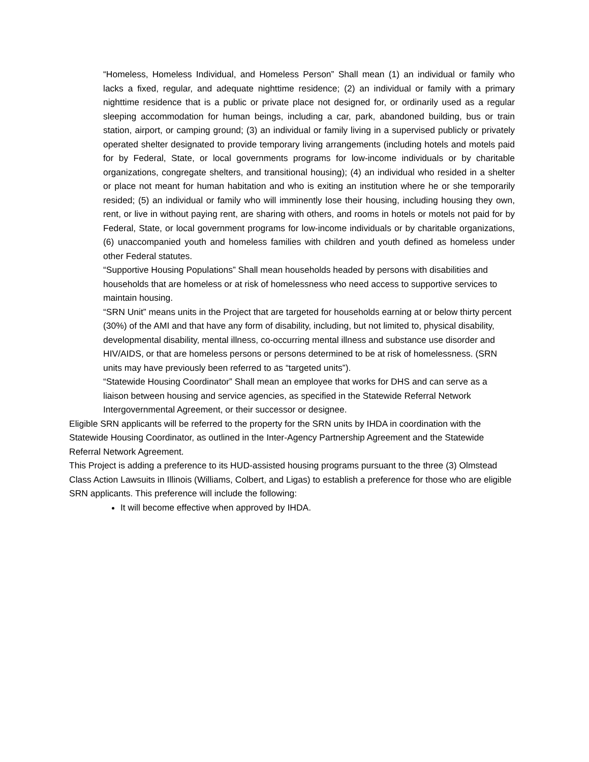“Homeless, Homeless Individual, and Homeless Person” Shall mean (1) an individual or family who lacks a fixed, regular, and adequate nighttime residence; (2) an individual or family with a primary nighttime residence that is a public or private place not designed for, or ordinarily used as a regular sleeping accommodation for human beings, including a car, park, abandoned building, bus or train station, airport, or camping ground; (3) an individual or family living in a supervised publicly or privately operated shelter designated to provide temporary living arrangements (including hotels and motels paid for by Federal, State, or local governments programs for low-income individuals or by charitable organizations, congregate shelters, and transitional housing); (4) an individual who resided in a shelter or place not meant for human habitation and who is exiting an institution where he or she temporarily resided; (5) an individual or family who will imminently lose their housing, including housing they own, rent, or live in without paying rent, are sharing with others, and rooms in hotels or motels not paid for by Federal, State, or local government programs for low-income individuals or by charitable organizations, (6) unaccompanied youth and homeless families with children and youth defined as homeless under other Federal statutes.
“Supportive Housing Populations” Shall mean households headed by persons with disabilities and households that are homeless or at risk of homelessness who need access to supportive services to maintain housing.
“SRN Unit” means units in the Project that are targeted for households earning at or below thirty percent (30%) of the AMI and that have any form of disability, including, but not limited to, physical disability, developmental disability, mental illness, co-occurring mental illness and substance use disorder and HIV/AIDS, or that are homeless persons or persons determined to be at risk of homelessness. (SRN units may have previously been referred to as “targeted units”).
“Statewide Housing Coordinator” Shall mean an employee that works for DHS and can serve as a liaison between housing and service agencies, as specified in the Statewide Referral Network Intergovernmental Agreement, or their successor or designee.
Eligible SRN applicants will be referred to the property for the SRN units by IHDA in coordination with the Statewide Housing Coordinator, as outlined in the Inter-Agency Partnership Agreement and the Statewide Referral Network Agreement.
This Project is adding a preference to its HUD-assisted housing programs pursuant to the three (3) Olmstead Class Action Lawsuits in Illinois (Williams, Colbert, and Ligas) to establish a preference for those who are eligible SRN applicants. This preference will include the following:
It will become effective when approved by IHDA.